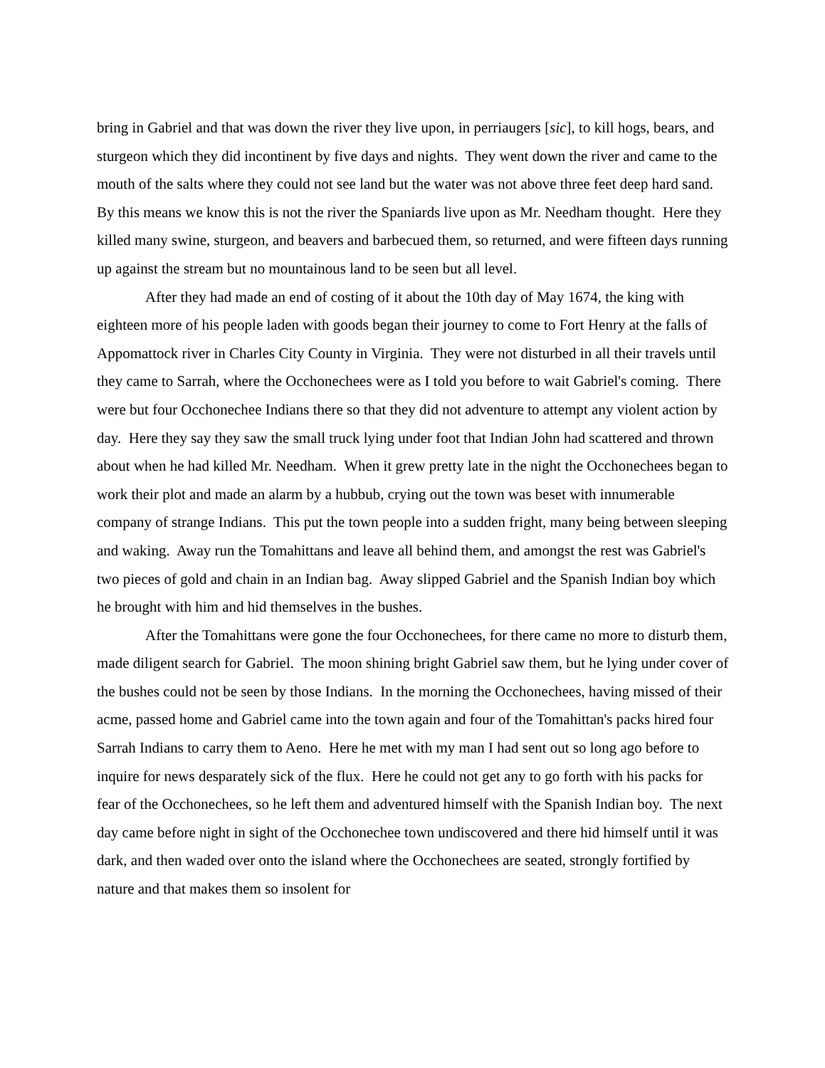bring in Gabriel and that was down the river they live upon, in perriaugers [sic], to kill hogs, bears, and sturgeon which they did incontinent by five days and nights. They went down the river and came to the mouth of the salts where they could not see land but the water was not above three feet deep hard sand. By this means we know this is not the river the Spaniards live upon as Mr. Needham thought. Here they killed many swine, sturgeon, and beavers and barbecued them, so returned, and were fifteen days running up against the stream but no mountainous land to be seen but all level.
After they had made an end of costing of it about the 10th day of May 1674, the king with eighteen more of his people laden with goods began their journey to come to Fort Henry at the falls of Appomattock river in Charles City County in Virginia. They were not disturbed in all their travels until they came to Sarrah, where the Occhonechees were as I told you before to wait Gabriel's coming. There were but four Occhonechee Indians there so that they did not adventure to attempt any violent action by day. Here they say they saw the small truck lying under foot that Indian John had scattered and thrown about when he had killed Mr. Needham. When it grew pretty late in the night the Occhonechees began to work their plot and made an alarm by a hubbub, crying out the town was beset with innumerable company of strange Indians. This put the town people into a sudden fright, many being between sleeping and waking. Away run the Tomahittans and leave all behind them, and amongst the rest was Gabriel's two pieces of gold and chain in an Indian bag. Away slipped Gabriel and the Spanish Indian boy which he brought with him and hid themselves in the bushes.
After the Tomahittans were gone the four Occhonechees, for there came no more to disturb them, made diligent search for Gabriel. The moon shining bright Gabriel saw them, but he lying under cover of the bushes could not be seen by those Indians. In the morning the Occhonechees, having missed of their acme, passed home and Gabriel came into the town again and four of the Tomahittan's packs hired four Sarrah Indians to carry them to Aeno. Here he met with my man I had sent out so long ago before to inquire for news desparately sick of the flux. Here he could not get any to go forth with his packs for fear of the Occhonechees, so he left them and adventured himself with the Spanish Indian boy. The next day came before night in sight of the Occhonechee town undiscovered and there hid himself until it was dark, and then waded over onto the island where the Occhonechees are seated, strongly fortified by nature and that makes them so insolent for